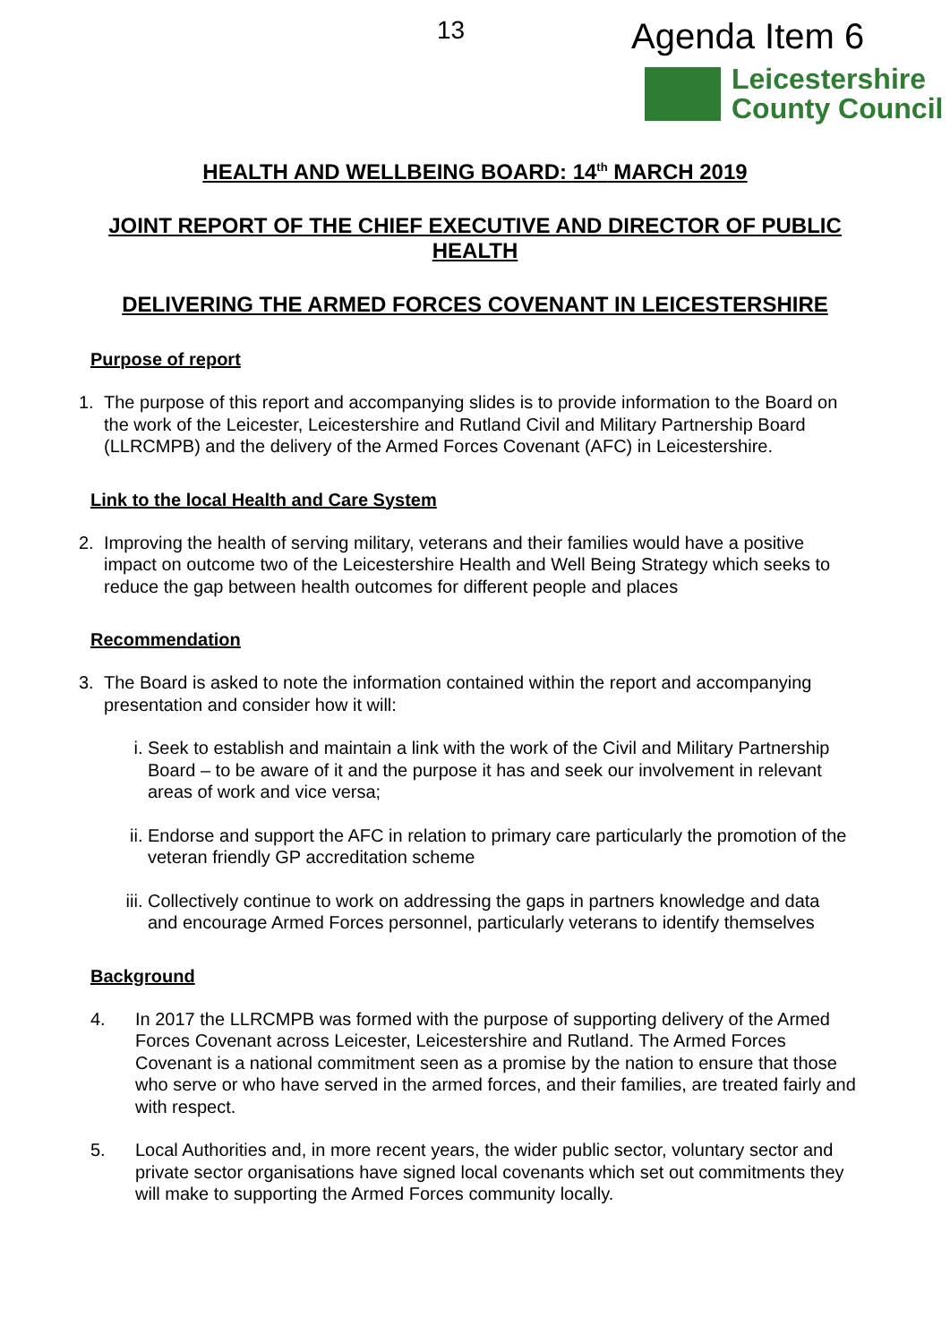13 Agenda Item 6
Leicestershire
County Council
HEALTH AND WELLBEING BOARD: 14<sup>th</sup> MARCH 2019
JOINT REPORT OF THE CHIEF EXECUTIVE AND DIRECTOR OF PUBLIC HEALTH
DELIVERING THE ARMED FORCES COVENANT IN LEICESTERSHIRE
Purpose of report
1. The purpose of this report and accompanying slides is to provide information to the Board on the work of the Leicester, Leicestershire and Rutland Civil and Military Partnership Board (LLRCMPB) and the delivery of the Armed Forces Covenant (AFC) in Leicestershire.
Link to the local Health and Care System
2. Improving the health of serving military, veterans and their families would have a positive impact on outcome two of the Leicestershire Health and Well Being Strategy which seeks to reduce the gap between health outcomes for different people and places
Recommendation
3. The Board is asked to note the information contained within the report and accompanying presentation and consider how it will:
i. Seek to establish and maintain a link with the work of the Civil and Military Partnership Board – to be aware of it and the purpose it has and seek our involvement in relevant areas of work and vice versa;
ii. Endorse and support the AFC in relation to primary care particularly the promotion of the veteran friendly GP accreditation scheme
iii. Collectively continue to work on addressing the gaps in partners knowledge and data and encourage Armed Forces personnel, particularly veterans to identify themselves
Background
4. In 2017 the LLRCMPB was formed with the purpose of supporting delivery of the Armed Forces Covenant across Leicester, Leicestershire and Rutland. The Armed Forces Covenant is a national commitment seen as a promise by the nation to ensure that those who serve or who have served in the armed forces, and their families, are treated fairly and with respect.
5. Local Authorities and, in more recent years, the wider public sector, voluntary sector and private sector organisations have signed local covenants which set out commitments they will make to supporting the Armed Forces community locally.